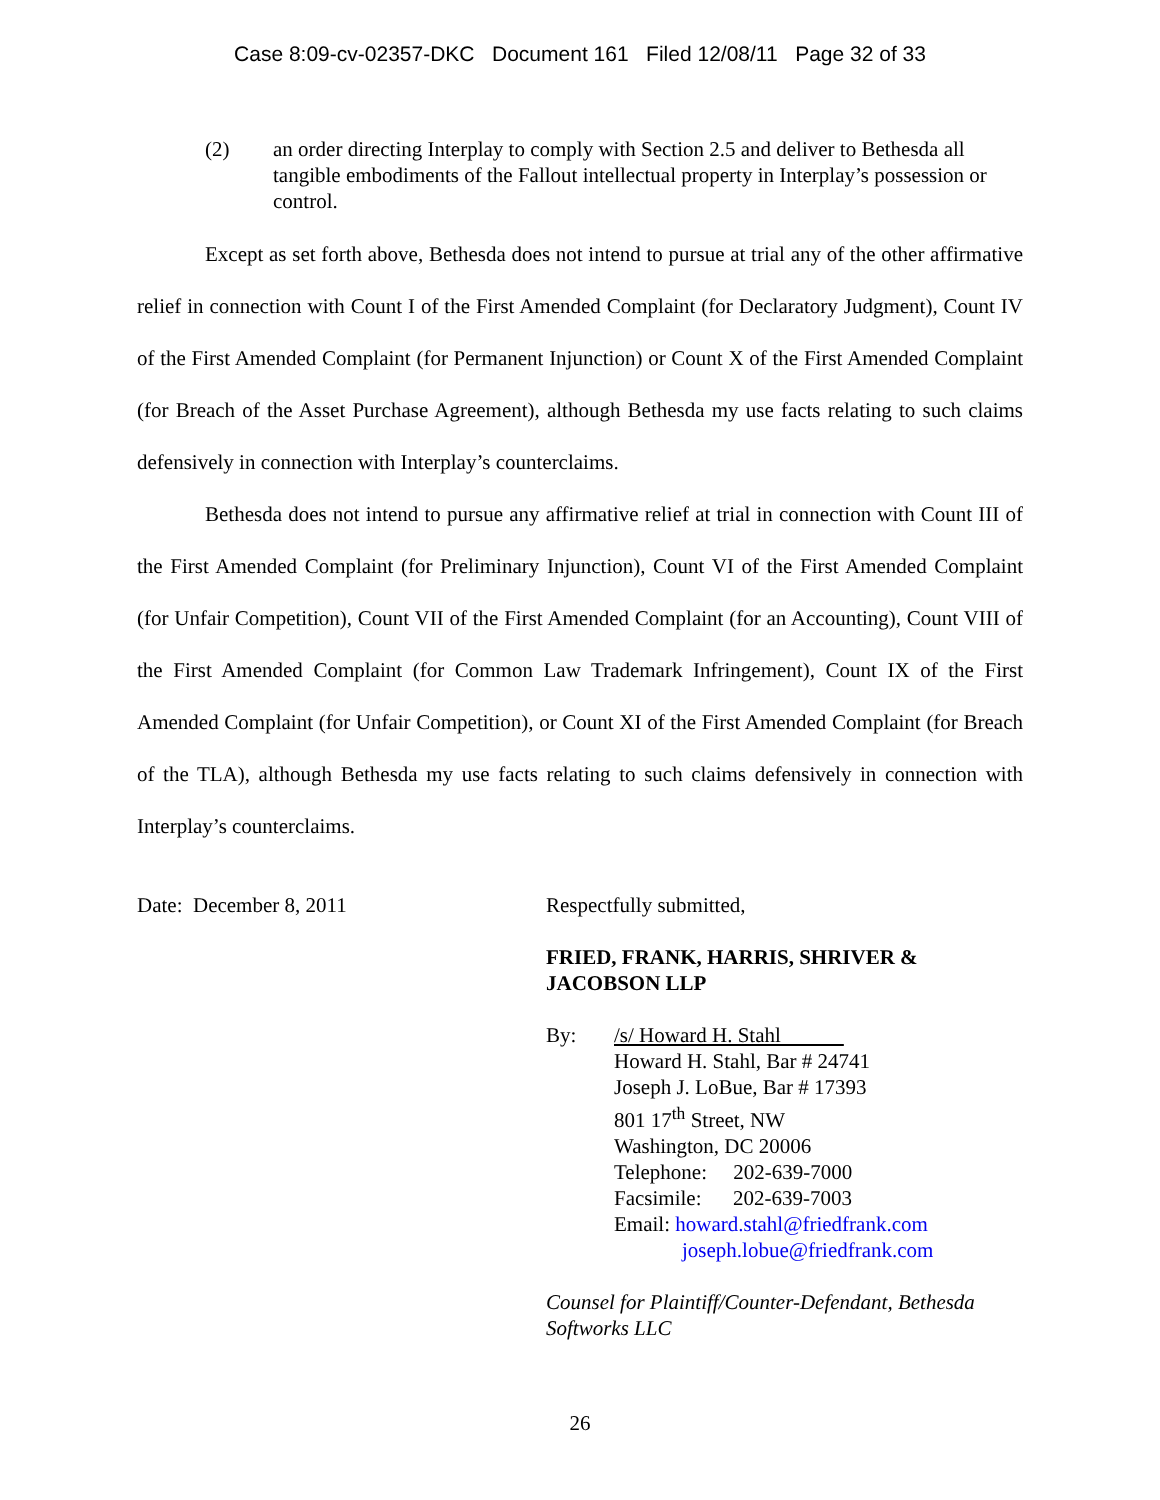Case 8:09-cv-02357-DKC Document 161 Filed 12/08/11 Page 32 of 33
(2) an order directing Interplay to comply with Section 2.5 and deliver to Bethesda all tangible embodiments of the Fallout intellectual property in Interplay’s possession or control.
Except as set forth above, Bethesda does not intend to pursue at trial any of the other affirmative relief in connection with Count I of the First Amended Complaint (for Declaratory Judgment), Count IV of the First Amended Complaint (for Permanent Injunction) or Count X of the First Amended Complaint (for Breach of the Asset Purchase Agreement), although Bethesda my use facts relating to such claims defensively in connection with Interplay’s counterclaims.
Bethesda does not intend to pursue any affirmative relief at trial in connection with Count III of the First Amended Complaint (for Preliminary Injunction), Count VI of the First Amended Complaint (for Unfair Competition), Count VII of the First Amended Complaint (for an Accounting), Count VIII of the First Amended Complaint (for Common Law Trademark Infringement), Count IX of the First Amended Complaint (for Unfair Competition), or Count XI of the First Amended Complaint (for Breach of the TLA), although Bethesda my use facts relating to such claims defensively in connection with Interplay’s counterclaims.
Date: December 8, 2011 Respectfully submitted,
FRIED, FRANK, HARRIS, SHRIVER &
JACOBSON LLP
By: /s/ Howard H. Stahl
Howard H. Stahl, Bar # 24741
Joseph J. LoBue, Bar # 17393
801 17<sup>th</sup> Street, NW
Washington, DC 20006
Telephone: 202-639-7000
Facsimile: 202-639-7003
Email: howard.stahl@friedfrank.com
joseph.lobue@friedfrank.com
Counsel for Plaintiff/Counter-Defendant, Bethesda
Softworks LLC
26